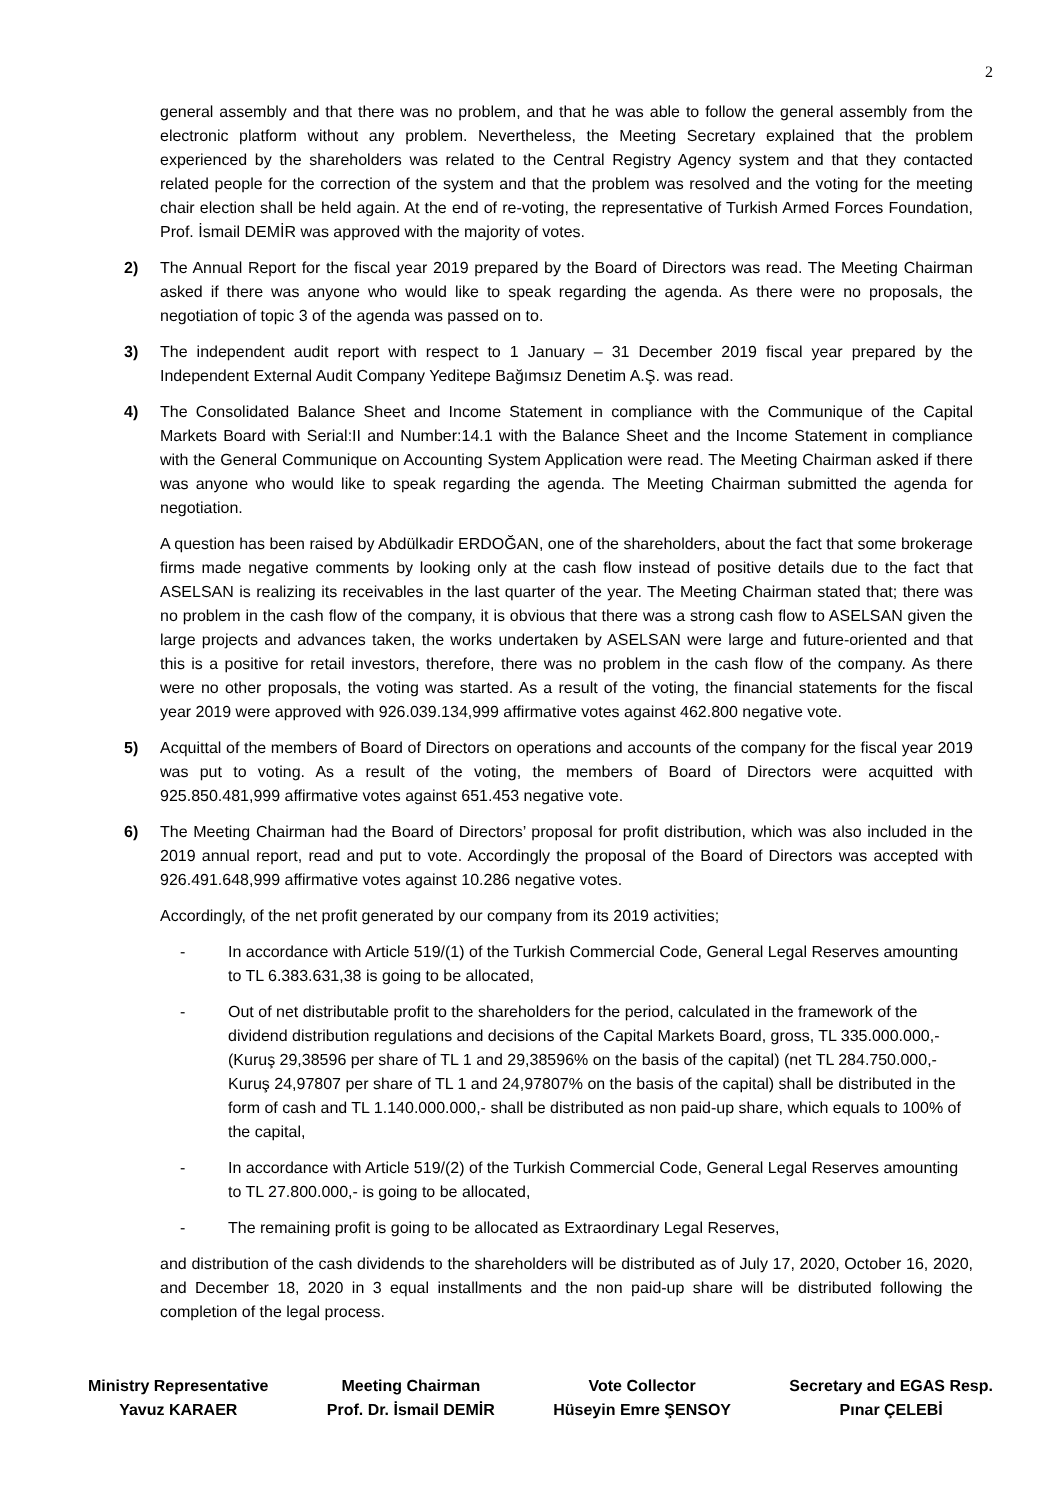2
general assembly and that there was no problem, and that he was able to follow the general assembly from the electronic platform without any problem. Nevertheless, the Meeting Secretary explained that the problem experienced by the shareholders was related to the Central Registry Agency system and that they contacted related people for the correction of the system and that the problem was resolved and the voting for the meeting chair election shall be held again. At the end of re-voting, the representative of Turkish Armed Forces Foundation, Prof. İsmail DEMİR was approved with the majority of votes.
2) The Annual Report for the fiscal year 2019 prepared by the Board of Directors was read. The Meeting Chairman asked if there was anyone who would like to speak regarding the agenda. As there were no proposals, the negotiation of topic 3 of the agenda was passed on to.
3) The independent audit report with respect to 1 January – 31 December 2019 fiscal year prepared by the Independent External Audit Company Yeditepe Bağımsız Denetim A.Ş. was read.
4) The Consolidated Balance Sheet and Income Statement in compliance with the Communique of the Capital Markets Board with Serial:II and Number:14.1 with the Balance Sheet and the Income Statement in compliance with the General Communique on Accounting System Application were read. The Meeting Chairman asked if there was anyone who would like to speak regarding the agenda. The Meeting Chairman submitted the agenda for negotiation.
A question has been raised by Abdülkadir ERDOĞAN, one of the shareholders, about the fact that some brokerage firms made negative comments by looking only at the cash flow instead of positive details due to the fact that ASELSAN is realizing its receivables in the last quarter of the year. The Meeting Chairman stated that; there was no problem in the cash flow of the company, it is obvious that there was a strong cash flow to ASELSAN given the large projects and advances taken, the works undertaken by ASELSAN were large and future-oriented and that this is a positive for retail investors, therefore, there was no problem in the cash flow of the company. As there were no other proposals, the voting was started. As a result of the voting, the financial statements for the fiscal year 2019 were approved with 926.039.134,999 affirmative votes against 462.800 negative vote.
5) Acquittal of the members of Board of Directors on operations and accounts of the company for the fiscal year 2019 was put to voting. As a result of the voting, the members of Board of Directors were acquitted with 925.850.481,999 affirmative votes against 651.453 negative vote.
6) The Meeting Chairman had the Board of Directors’ proposal for profit distribution, which was also included in the 2019 annual report, read and put to vote. Accordingly the proposal of the Board of Directors was accepted with 926.491.648,999 affirmative votes against 10.286 negative votes.
Accordingly, of the net profit generated by our company from its 2019 activities;
- In accordance with Article 519/(1) of the Turkish Commercial Code, General Legal Reserves amounting to TL 6.383.631,38 is going to be allocated,
- Out of net distributable profit to the shareholders for the period, calculated in the framework of the dividend distribution regulations and decisions of the Capital Markets Board, gross, TL 335.000.000,- (Kuruş 29,38596 per share of TL 1 and 29,38596% on the basis of the capital) (net TL 284.750.000,- Kuruş 24,97807 per share of TL 1 and 24,97807% on the basis of the capital) shall be distributed in the form of cash and TL 1.140.000.000,- shall be distributed as non paid-up share, which equals to 100% of the capital,
- In accordance with Article 519/(2) of the Turkish Commercial Code, General Legal Reserves amounting to TL 27.800.000,- is going to be allocated,
- The remaining profit is going to be allocated as Extraordinary Legal Reserves,
and distribution of the cash dividends to the shareholders will be distributed as of July 17, 2020, October 16, 2020, and December 18, 2020 in 3 equal installments and the non paid-up share will be distributed following the completion of the legal process.
Ministry Representative
Yavuz KARAER
Meeting Chairman
Prof. Dr. İsmail DEMİR
Vote Collector
Hüseyin Emre ŞENSOY
Secretary and EGAS Resp.
Pınar ÇELEBİ